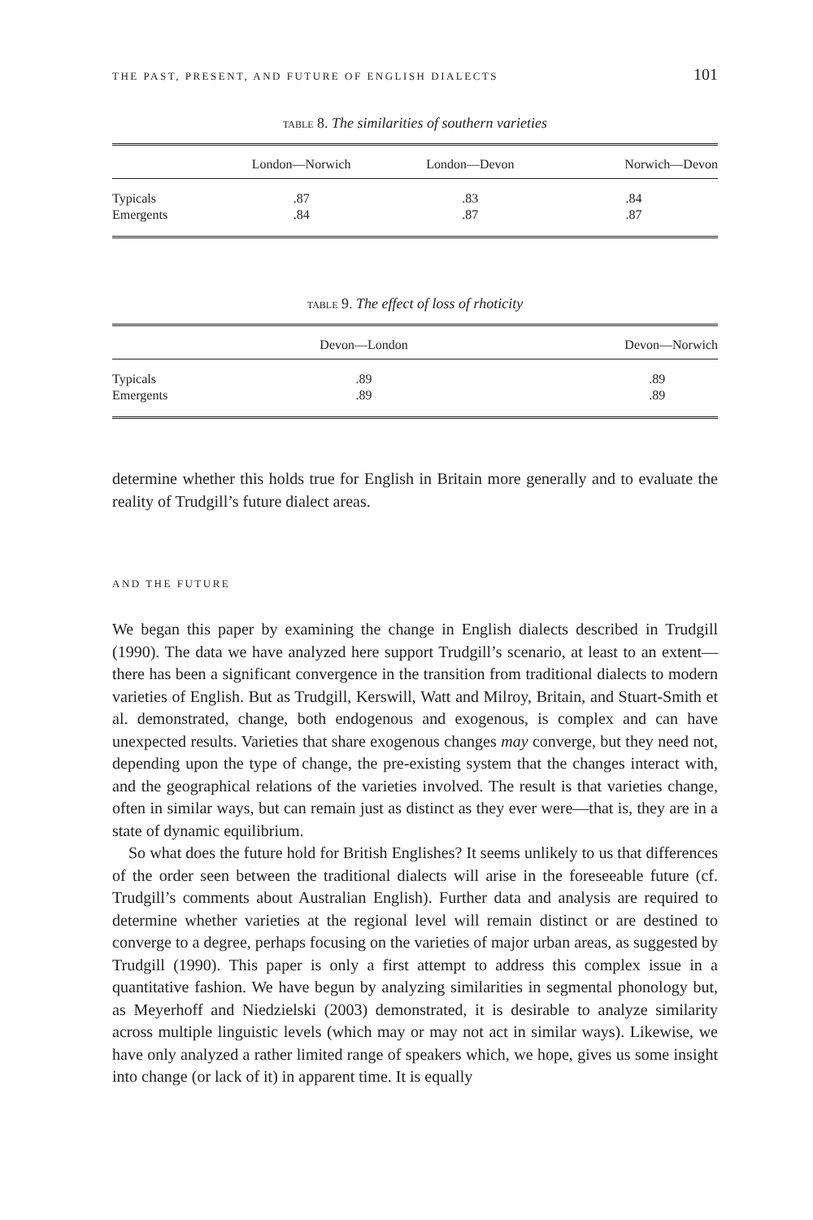THE PAST, PRESENT, AND FUTURE OF ENGLISH DIALECTS 101
TABLE 8. The similarities of southern varieties
| | London—Norwich | London—Devon | Norwich—Devon |
| --- | --- | --- | --- |
| Typicals | .87 | .83 | .84 |
| Emergents | .84 | .87 | .87 |
TABLE 9. The effect of loss of rhoticity
| | Devon—London | Devon—Norwich |
| --- | --- | --- |
| Typicals | .89 | .89 |
| Emergents | .89 | .89 |
determine whether this holds true for English in Britain more generally and to evaluate the reality of Trudgill’s future dialect areas.
AND THE FUTURE
We began this paper by examining the change in English dialects described in Trudgill (1990). The data we have analyzed here support Trudgill’s scenario, at least to an extent—there has been a significant convergence in the transition from traditional dialects to modern varieties of English. But as Trudgill, Kerswill, Watt and Milroy, Britain, and Stuart-Smith et al. demonstrated, change, both endogenous and exogenous, is complex and can have unexpected results. Varieties that share exogenous changes may converge, but they need not, depending upon the type of change, the pre-existing system that the changes interact with, and the geographical relations of the varieties involved. The result is that varieties change, often in similar ways, but can remain just as distinct as they ever were—that is, they are in a state of dynamic equilibrium.
So what does the future hold for British Englishes? It seems unlikely to us that differences of the order seen between the traditional dialects will arise in the foreseeable future (cf. Trudgill’s comments about Australian English). Further data and analysis are required to determine whether varieties at the regional level will remain distinct or are destined to converge to a degree, perhaps focusing on the varieties of major urban areas, as suggested by Trudgill (1990). This paper is only a first attempt to address this complex issue in a quantitative fashion. We have begun by analyzing similarities in segmental phonology but, as Meyerhoff and Niedzielski (2003) demonstrated, it is desirable to analyze similarity across multiple linguistic levels (which may or may not act in similar ways). Likewise, we have only analyzed a rather limited range of speakers which, we hope, gives us some insight into change (or lack of it) in apparent time. It is equally